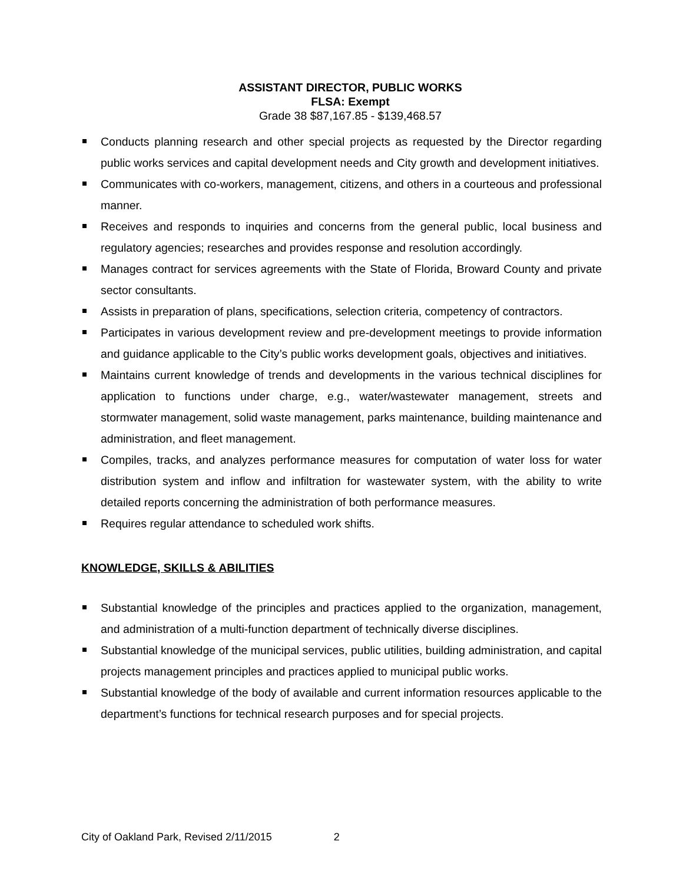ASSISTANT DIRECTOR, PUBLIC WORKS
FLSA: Exempt
Grade 38 $87,167.85 - $139,468.57
Conducts planning research and other special projects as requested by the Director regarding public works services and capital development needs and City growth and development initiatives.
Communicates with co-workers, management, citizens, and others in a courteous and professional manner.
Receives and responds to inquiries and concerns from the general public, local business and regulatory agencies; researches and provides response and resolution accordingly.
Manages contract for services agreements with the State of Florida, Broward County and private sector consultants.
Assists in preparation of plans, specifications, selection criteria, competency of contractors.
Participates in various development review and pre-development meetings to provide information and guidance applicable to the City’s public works development goals, objectives and initiatives.
Maintains current knowledge of trends and developments in the various technical disciplines for application to functions under charge, e.g., water/wastewater management, streets and stormwater management, solid waste management, parks maintenance, building maintenance and administration, and fleet management.
Compiles, tracks, and analyzes performance measures for computation of water loss for water distribution system and inflow and infiltration for wastewater system, with the ability to write detailed reports concerning the administration of both performance measures.
Requires regular attendance to scheduled work shifts.
KNOWLEDGE, SKILLS & ABILITIES
Substantial knowledge of the principles and practices applied to the organization, management, and administration of a multi-function department of technically diverse disciplines.
Substantial knowledge of the municipal services, public utilities, building administration, and capital projects management principles and practices applied to municipal public works.
Substantial knowledge of the body of available and current information resources applicable to the department’s functions for technical research purposes and for special projects.
City of Oakland Park, Revised 2/11/2015 2